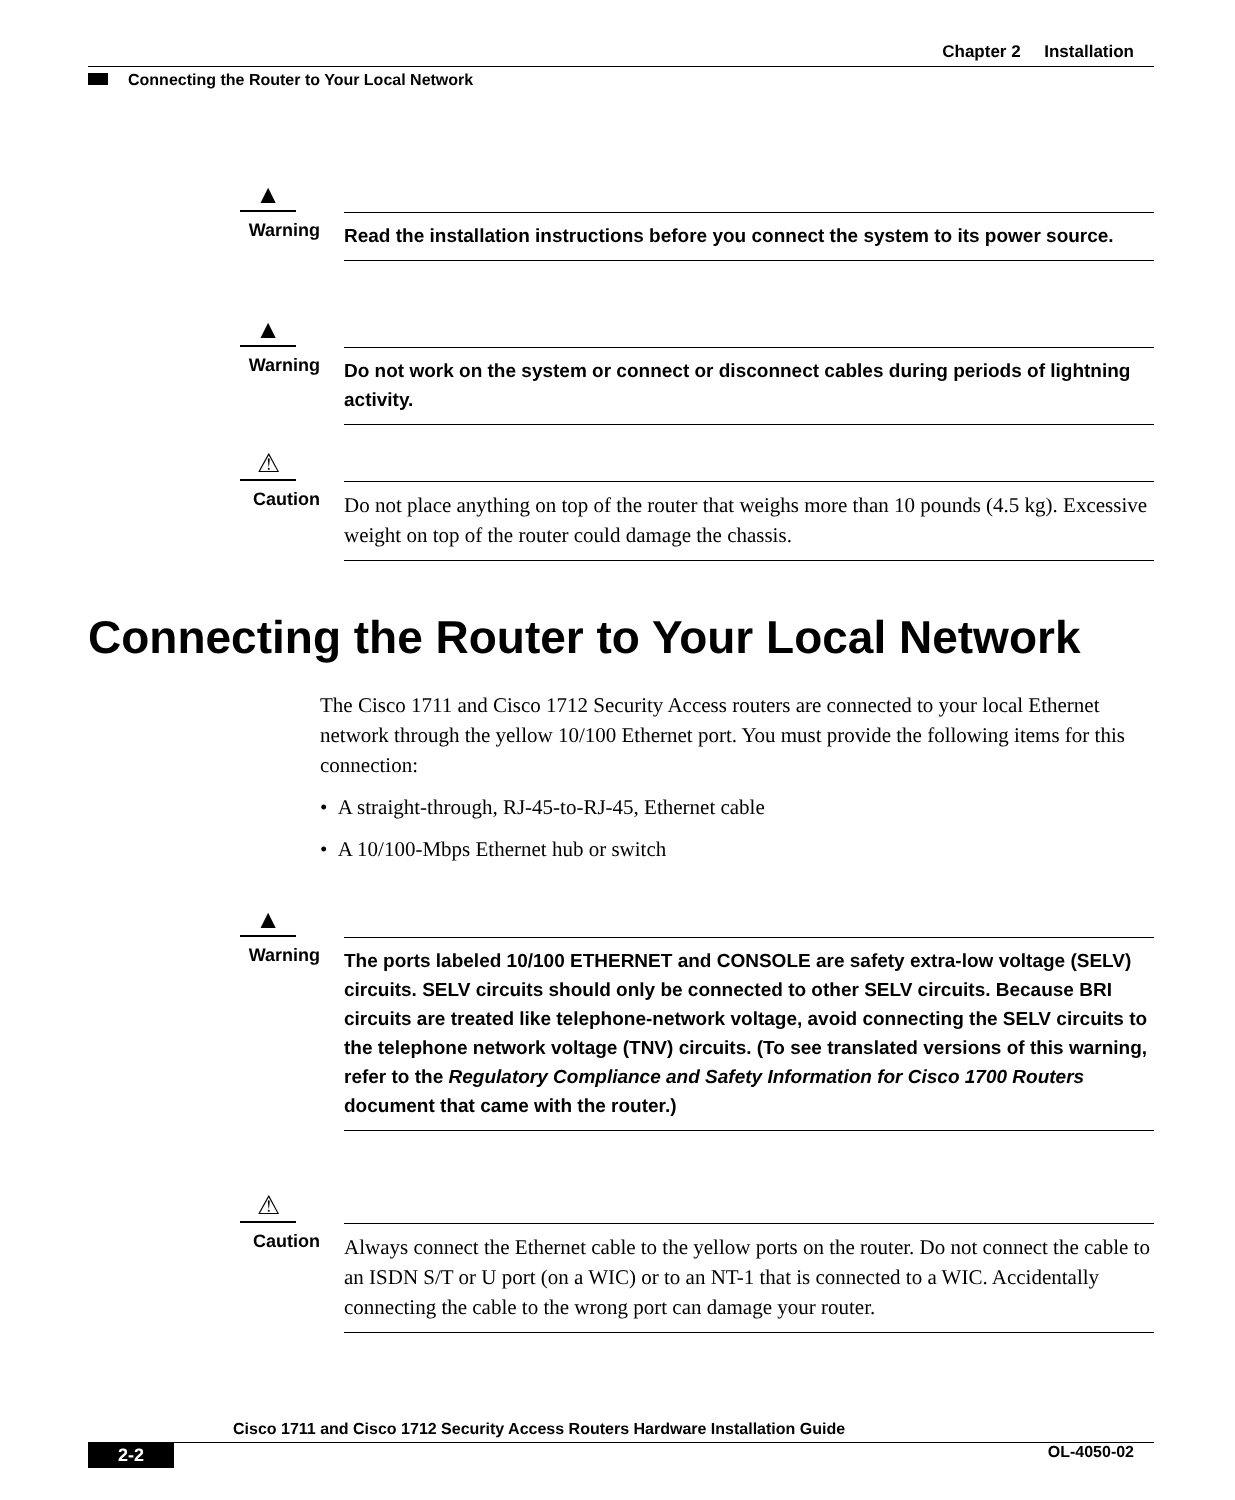Chapter 2 Installation
Connecting the Router to Your Local Network
▲
Warning Read the installation instructions before you connect the system to its power source.
▲
Warning Do not work on the system or connect or disconnect cables during periods of lightning activity.
⚠
Caution
Do not place anything on top of the router that weighs more than 10 pounds (4.5 kg). Excessive weight on top of the router could damage the chassis.
Connecting the Router to Your Local Network
The Cisco 1711 and Cisco 1712 Security Access routers are connected to your local Ethernet network through the yellow 10/100 Ethernet port. You must provide the following items for this connection:
• A straight-through, RJ-45-to-RJ-45, Ethernet cable
• A 10/100-Mbps Ethernet hub or switch
▲
Warning The ports labeled 10/100 ETHERNET and CONSOLE are safety extra-low voltage (SELV) circuits. SELV circuits should only be connected to other SELV circuits. Because BRI circuits are treated like telephone-network voltage, avoid connecting the SELV circuits to the telephone network voltage (TNV) circuits. (To see translated versions of this warning, refer to the Regulatory Compliance and Safety Information for Cisco 1700 Routers document that came with the router.)
⚠
Caution
Always connect the Ethernet cable to the yellow ports on the router. Do not connect the cable to an ISDN S/T or U port (on a WIC) or to an NT-1 that is connected to a WIC. Accidentally connecting the cable to the wrong port can damage your router.
Cisco 1711 and Cisco 1712 Security Access Routers Hardware Installation Guide
2-2 OL-4050-02